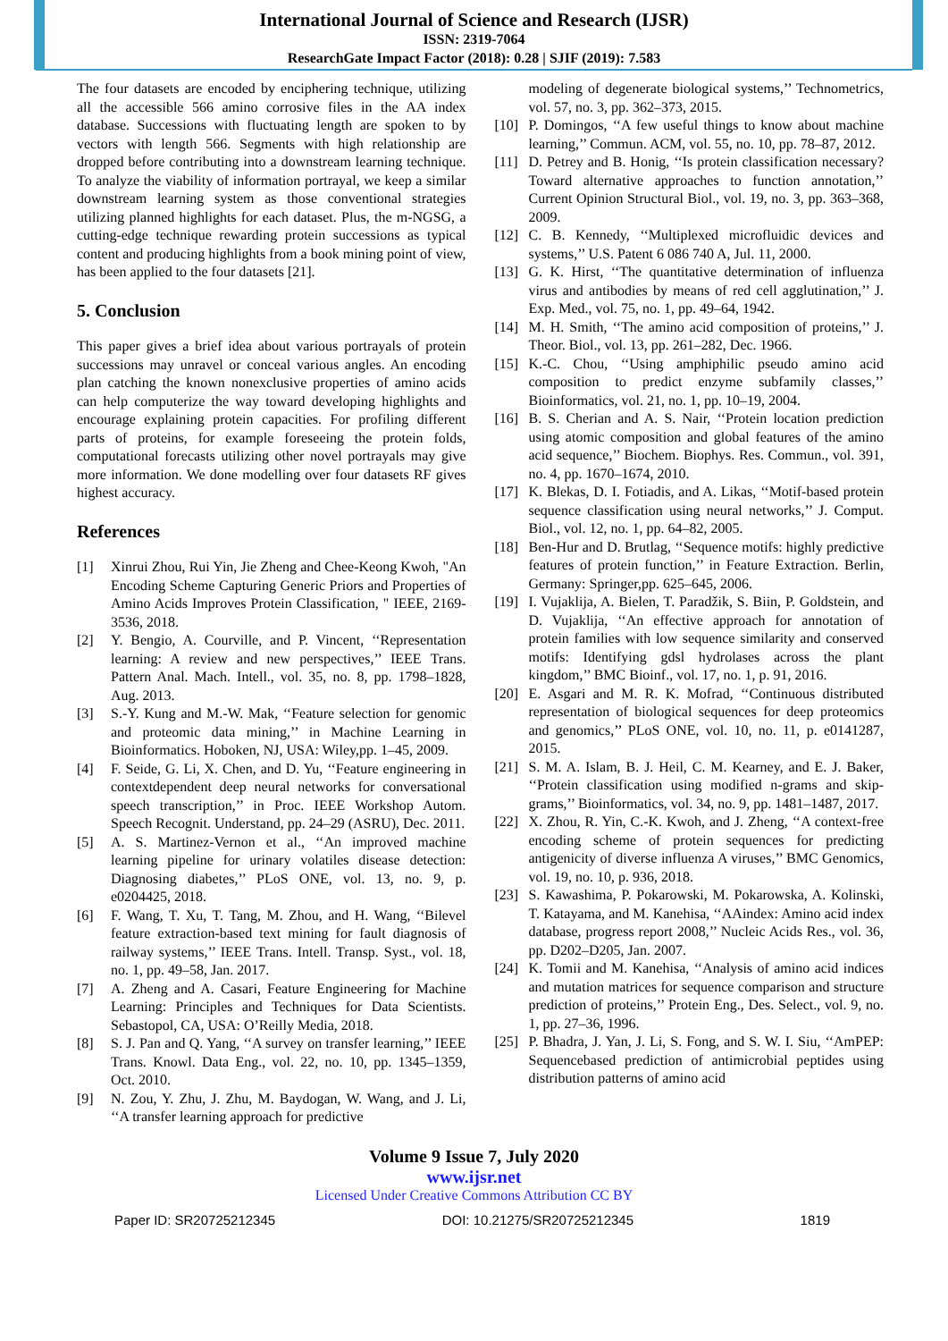International Journal of Science and Research (IJSR)
ISSN: 2319-7064
ResearchGate Impact Factor (2018): 0.28 | SJIF (2019): 7.583
The four datasets are encoded by enciphering technique, utilizing all the accessible 566 amino corrosive files in the AA index database. Successions with fluctuating length are spoken to by vectors with length 566. Segments with high relationship are dropped before contributing into a downstream learning technique. To analyze the viability of information portrayal, we keep a similar downstream learning system as those conventional strategies utilizing planned highlights for each dataset. Plus, the m-NGSG, a cutting-edge technique rewarding protein successions as typical content and producing highlights from a book mining point of view, has been applied to the four datasets [21].
5. Conclusion
This paper gives a brief idea about various portrayals of protein successions may unravel or conceal various angles. An encoding plan catching the known nonexclusive properties of amino acids can help computerize the way toward developing highlights and encourage explaining protein capacities. For profiling different parts of proteins, for example foreseeing the protein folds, computational forecasts utilizing other novel portrayals may give more information. We done modelling over four datasets RF gives highest accuracy.
References
[1] Xinrui Zhou, Rui Yin, Jie Zheng and Chee-Keong Kwoh, "An Encoding Scheme Capturing Generic Priors and Properties of Amino Acids Improves Protein Classification, " IEEE, 2169-3536, 2018.
[2] Y. Bengio, A. Courville, and P. Vincent, ‘‘Representation learning: A review and new perspectives,’’ IEEE Trans. Pattern Anal. Mach. Intell., vol. 35, no. 8, pp. 1798–1828, Aug. 2013.
[3] S.-Y. Kung and M.-W. Mak, ‘‘Feature selection for genomic and proteomic data mining,’’ in Machine Learning in Bioinformatics. Hoboken, NJ, USA: Wiley,pp. 1–45, 2009.
[4] F. Seide, G. Li, X. Chen, and D. Yu, ‘‘Feature engineering in contextdependent deep neural networks for conversational speech transcription,’’ in Proc. IEEE Workshop Autom. Speech Recognit. Understand, pp. 24–29 (ASRU), Dec. 2011.
[5] A. S. Martinez-Vernon et al., ‘‘An improved machine learning pipeline for urinary volatiles disease detection: Diagnosing diabetes,’’ PLoS ONE, vol. 13, no. 9, p. e0204425, 2018.
[6] F. Wang, T. Xu, T. Tang, M. Zhou, and H. Wang, ‘‘Bilevel feature extraction-based text mining for fault diagnosis of railway systems,’’ IEEE Trans. Intell. Transp. Syst., vol. 18, no. 1, pp. 49–58, Jan. 2017.
[7] A. Zheng and A. Casari, Feature Engineering for Machine Learning: Principles and Techniques for Data Scientists. Sebastopol, CA, USA: O’Reilly Media, 2018.
[8] S. J. Pan and Q. Yang, ‘‘A survey on transfer learning,’’ IEEE Trans. Knowl. Data Eng., vol. 22, no. 10, pp. 1345–1359, Oct. 2010.
[9] N. Zou, Y. Zhu, J. Zhu, M. Baydogan, W. Wang, and J. Li, ‘‘A transfer learning approach for predictive
modeling of degenerate biological systems,’’ Technometrics, vol. 57, no. 3, pp. 362–373, 2015.
[10]
P. Domingos, ‘‘A few useful things to know about machine learning,’’ Commun. ACM, vol. 55, no. 10, pp. 78–87, 2012.
[11]
D. Petrey and B. Honig, ‘‘Is protein classification necessary? Toward alternative approaches to function annotation,’’ Current Opinion Structural Biol., vol. 19, no. 3, pp. 363–368, 2009.
[12]
C. B. Kennedy, ‘‘Multiplexed microfluidic devices and systems,’’ U.S. Patent 6 086 740 A, Jul. 11, 2000.
[13]
G. K. Hirst, ‘‘The quantitative determination of influenza virus and antibodies by means of red cell agglutination,’’ J. Exp. Med., vol. 75, no. 1, pp. 49–64, 1942.
[14]
M. H. Smith, ‘‘The amino acid composition of proteins,’’ J. Theor. Biol., vol. 13, pp. 261–282, Dec. 1966.
[15]
K.-C. Chou, ‘‘Using amphiphilic pseudo amino acid composition to predict enzyme subfamily classes,’’ Bioinformatics, vol. 21, no. 1, pp. 10–19, 2004.
[16]
B. S. Cherian and A. S. Nair, ‘‘Protein location prediction using atomic composition and global features of the amino acid sequence,’’ Biochem. Biophys. Res. Commun., vol. 391, no. 4, pp. 1670–1674, 2010.
[17]
K. Blekas, D. I. Fotiadis, and A. Likas, ‘‘Motif-based protein sequence classification using neural networks,’’ J. Comput. Biol., vol. 12, no. 1, pp. 64–82, 2005.
[18]
Ben-Hur and D. Brutlag, ‘‘Sequence motifs: highly predictive features of protein function,’’ in Feature Extraction. Berlin, Germany: Springer,pp. 625–645, 2006.
[19]
I. Vujaklija, A. Bielen, T. Paradžik, S. Biin, P. Goldstein, and D. Vujaklija, ‘‘An effective approach for annotation of protein families with low sequence similarity and conserved motifs: Identifying gdsl hydrolases across the plant kingdom,’’ BMC Bioinf., vol. 17, no. 1, p. 91, 2016.
[20]
E. Asgari and M. R. K. Mofrad, ‘‘Continuous distributed representation of biological sequences for deep proteomics and genomics,’’ PLoS ONE, vol. 10, no. 11, p. e0141287, 2015.
[21]
S. M. A. Islam, B. J. Heil, C. M. Kearney, and E. J. Baker, ‘‘Protein classification using modified n-grams and skip-grams,’’ Bioinformatics, vol. 34, no. 9, pp. 1481–1487, 2017.
[22]
X. Zhou, R. Yin, C.-K. Kwoh, and J. Zheng, ‘‘A context-free encoding scheme of protein sequences for predicting antigenicity of diverse influenza A viruses,’’ BMC Genomics, vol. 19, no. 10, p. 936, 2018.
[23]
S. Kawashima, P. Pokarowski, M. Pokarowska, A. Kolinski, T. Katayama, and M. Kanehisa, ‘‘AAindex: Amino acid index database, progress report 2008,’’ Nucleic Acids Res., vol. 36, pp. D202–D205, Jan. 2007.
[24]
K. Tomii and M. Kanehisa, ‘‘Analysis of amino acid indices and mutation matrices for sequence comparison and structure prediction of proteins,’’ Protein Eng., Des. Select., vol. 9, no. 1, pp. 27–36, 1996.
[25]
P. Bhadra, J. Yan, J. Li, S. Fong, and S. W. I. Siu, ‘‘AmPEP: Sequencebased prediction of antimicrobial peptides using distribution patterns of amino acid
Volume 9 Issue 7, July 2020
www.ijsr.net
Licensed Under Creative Commons Attribution CC BY
Paper ID: SR20725212345 DOI: 10.21275/SR20725212345 1819